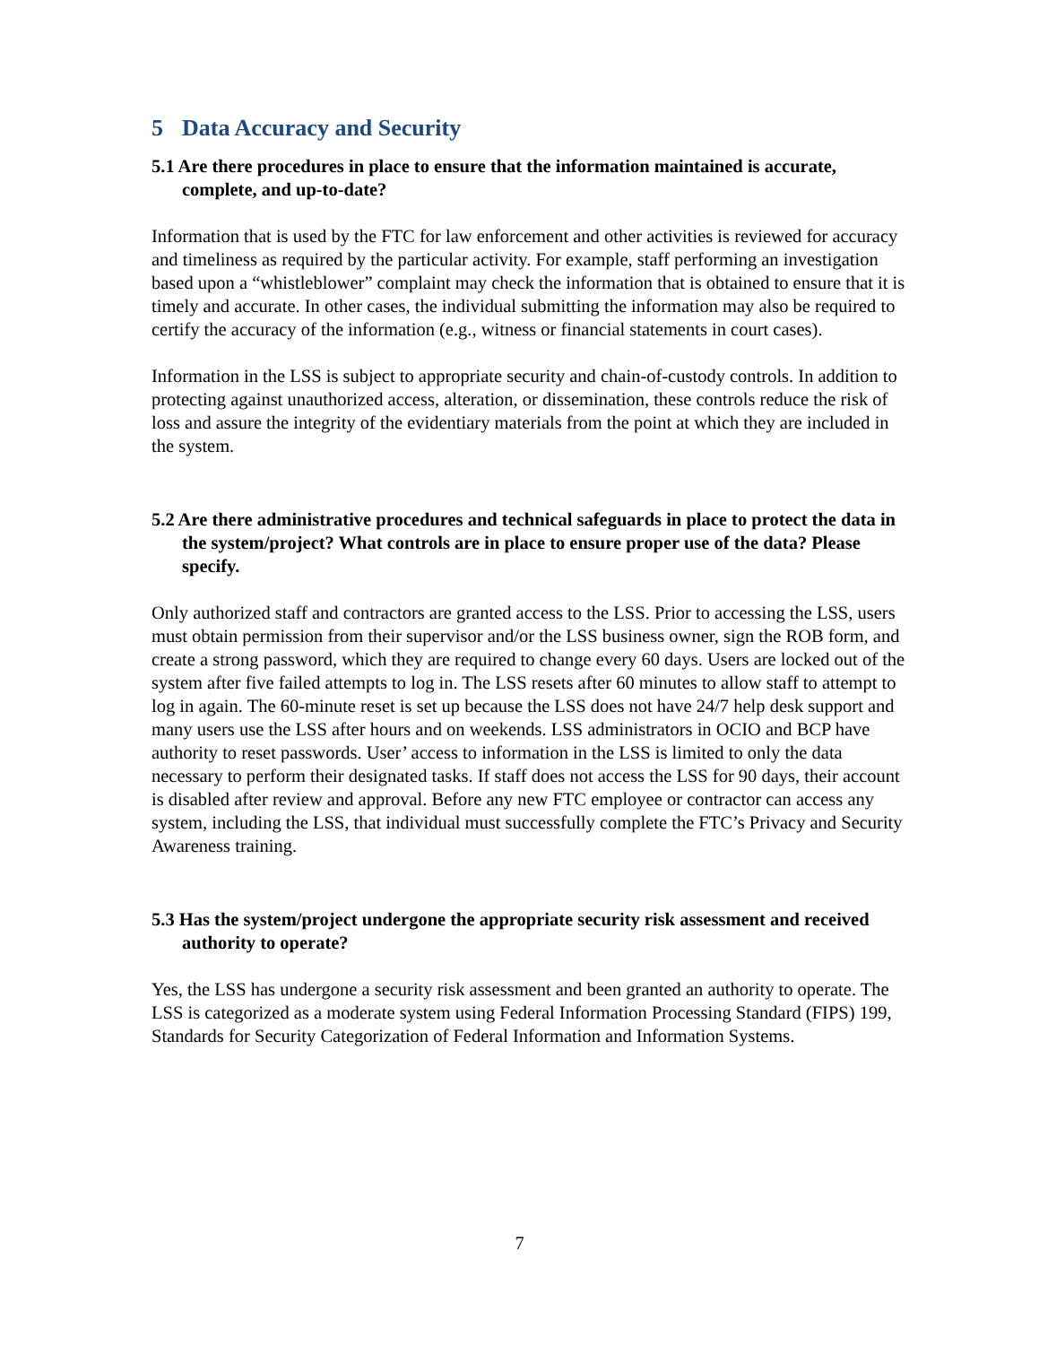5 Data Accuracy and Security
5.1 Are there procedures in place to ensure that the information maintained is accurate, complete, and up-to-date?
Information that is used by the FTC for law enforcement and other activities is reviewed for accuracy and timeliness as required by the particular activity. For example, staff performing an investigation based upon a “whistleblower” complaint may check the information that is obtained to ensure that it is timely and accurate. In other cases, the individual submitting the information may also be required to certify the accuracy of the information (e.g., witness or financial statements in court cases).
Information in the LSS is subject to appropriate security and chain-of-custody controls. In addition to protecting against unauthorized access, alteration, or dissemination, these controls reduce the risk of loss and assure the integrity of the evidentiary materials from the point at which they are included in the system.
5.2 Are there administrative procedures and technical safeguards in place to protect the data in the system/project? What controls are in place to ensure proper use of the data? Please specify.
Only authorized staff and contractors are granted access to the LSS. Prior to accessing the LSS, users must obtain permission from their supervisor and/or the LSS business owner, sign the ROB form, and create a strong password, which they are required to change every 60 days. Users are locked out of the system after five failed attempts to log in. The LSS resets after 60 minutes to allow staff to attempt to log in again. The 60-minute reset is set up because the LSS does not have 24/7 help desk support and many users use the LSS after hours and on weekends. LSS administrators in OCIO and BCP have authority to reset passwords. User’ access to information in the LSS is limited to only the data necessary to perform their designated tasks. If staff does not access the LSS for 90 days, their account is disabled after review and approval. Before any new FTC employee or contractor can access any system, including the LSS, that individual must successfully complete the FTC’s Privacy and Security Awareness training.
5.3 Has the system/project undergone the appropriate security risk assessment and received authority to operate?
Yes, the LSS has undergone a security risk assessment and been granted an authority to operate. The LSS is categorized as a moderate system using Federal Information Processing Standard (FIPS) 199, Standards for Security Categorization of Federal Information and Information Systems.
7